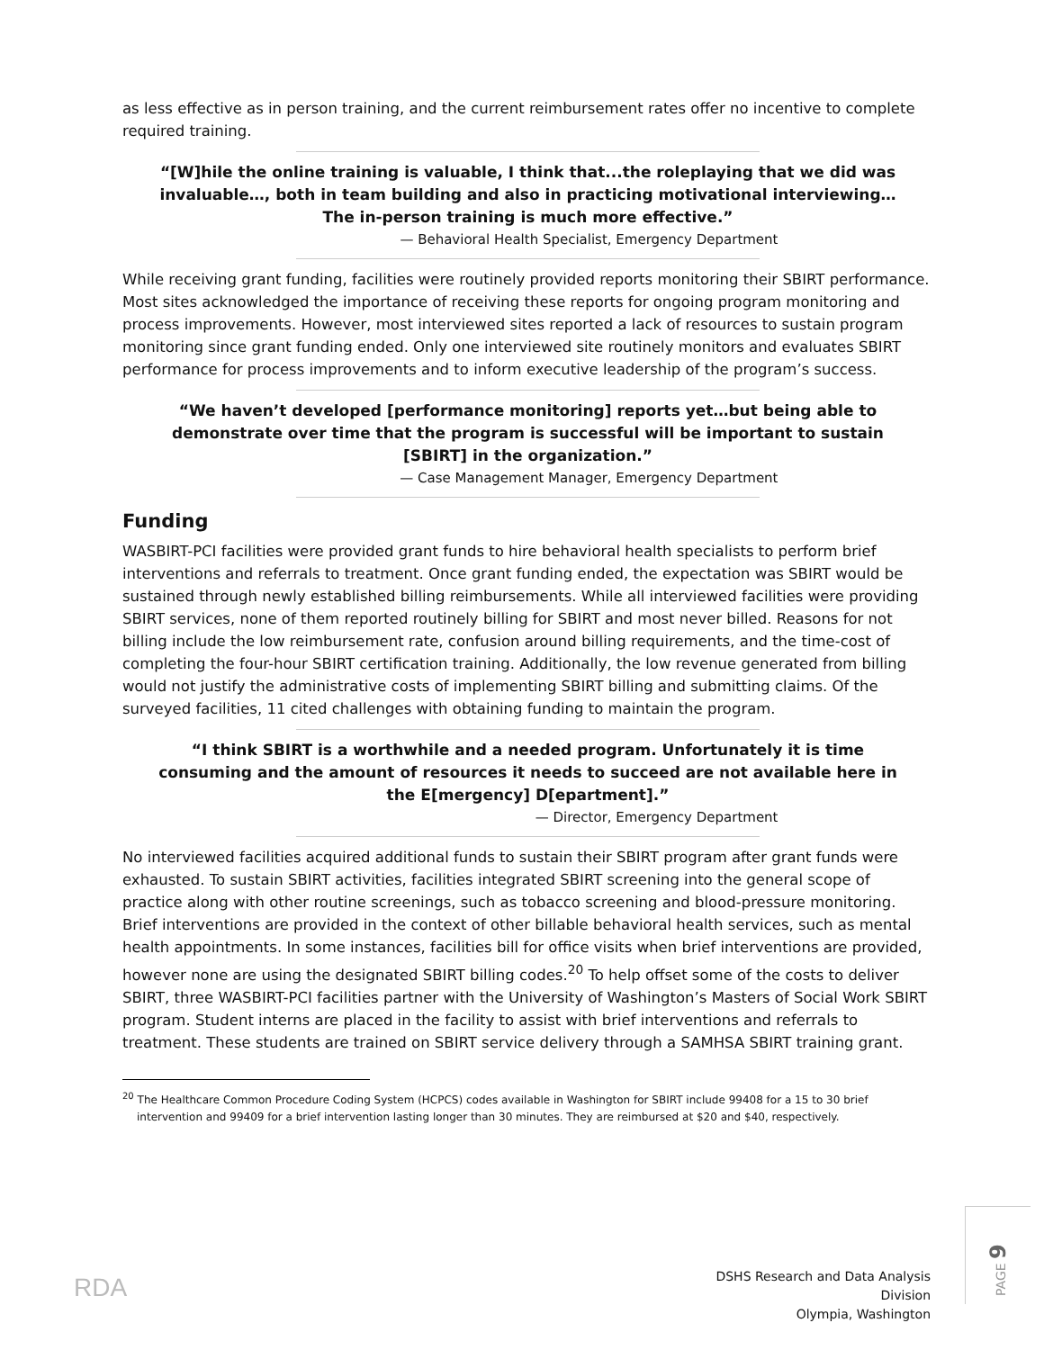as less effective as in person training, and the current reimbursement rates offer no incentive to complete required training.
“[W]hile the online training is valuable, I think that...the roleplaying that we did was invaluable…, both in team building and also in practicing motivational interviewing…The in-person training is much more effective.”
— Behavioral Health Specialist, Emergency Department
While receiving grant funding, facilities were routinely provided reports monitoring their SBIRT performance. Most sites acknowledged the importance of receiving these reports for ongoing program monitoring and process improvements. However, most interviewed sites reported a lack of resources to sustain program monitoring since grant funding ended. Only one interviewed site routinely monitors and evaluates SBIRT performance for process improvements and to inform executive leadership of the program’s success.
“We haven’t developed [performance monitoring] reports yet…but being able to demonstrate over time that the program is successful will be important to sustain [SBIRT] in the organization.”
— Case Management Manager, Emergency Department
Funding
WASBIRT-PCI facilities were provided grant funds to hire behavioral health specialists to perform brief interventions and referrals to treatment. Once grant funding ended, the expectation was SBIRT would be sustained through newly established billing reimbursements. While all interviewed facilities were providing SBIRT services, none of them reported routinely billing for SBIRT and most never billed. Reasons for not billing include the low reimbursement rate, confusion around billing requirements, and the time-cost of completing the four-hour SBIRT certification training. Additionally, the low revenue generated from billing would not justify the administrative costs of implementing SBIRT billing and submitting claims. Of the surveyed facilities, 11 cited challenges with obtaining funding to maintain the program.
“I think SBIRT is a worthwhile and a needed program. Unfortunately it is time consuming and the amount of resources it needs to succeed are not available here in the E[mergency] D[epartment].”
— Director, Emergency Department
No interviewed facilities acquired additional funds to sustain their SBIRT program after grant funds were exhausted. To sustain SBIRT activities, facilities integrated SBIRT screening into the general scope of practice along with other routine screenings, such as tobacco screening and blood-pressure monitoring. Brief interventions are provided in the context of other billable behavioral health services, such as mental health appointments. In some instances, facilities bill for office visits when brief interventions are provided, however none are using the designated SBIRT billing codes.<sup>20</sup> To help offset some of the costs to deliver SBIRT, three WASBIRT-PCI facilities partner with the University of Washington’s Masters of Social Work SBIRT program. Student interns are placed in the facility to assist with brief interventions and referrals to treatment. These students are trained on SBIRT service delivery through a SAMHSA SBIRT training grant.
<sup>20</sup> The Healthcare Common Procedure Coding System (HCPCS) codes available in Washington for SBIRT include 99408 for a 15 to 30 brief intervention and 99409 for a brief intervention lasting longer than 30 minutes. They are reimbursed at $20 and $40, respectively.
RDA
DSHS Research and Data Analysis Division
Olympia, Washington
PAGE 9